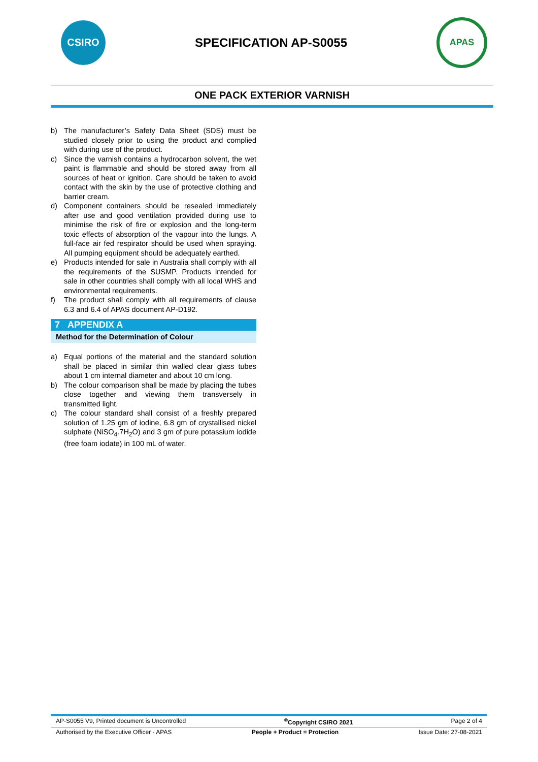CSIRO
SPECIFICATION AP-S0055
APAS
ONE PACK EXTERIOR VARNISH
b) The manufacturer’s Safety Data Sheet (SDS) must be studied closely prior to using the product and complied with during use of the product.
c) Since the varnish contains a hydrocarbon solvent, the wet paint is flammable and should be stored away from all sources of heat or ignition. Care should be taken to avoid contact with the skin by the use of protective clothing and barrier cream.
d) Component containers should be resealed immediately after use and good ventilation provided during use to minimise the risk of fire or explosion and the long-term toxic effects of absorption of the vapour into the lungs. A full-face air fed respirator should be used when spraying. All pumping equipment should be adequately earthed.
e) Products intended for sale in Australia shall comply with all the requirements of the SUSMP. Products intended for sale in other countries shall comply with all local WHS and environmental requirements.
f) The product shall comply with all requirements of clause 6.3 and 6.4 of APAS document AP-D192.
7 APPENDIX A
Method for the Determination of Colour
a) Equal portions of the material and the standard solution shall be placed in similar thin walled clear glass tubes about 1 cm internal diameter and about 10 cm long.
b) The colour comparison shall be made by placing the tubes close together and viewing them transversely in transmitted light.
c) The colour standard shall consist of a freshly prepared solution of 1.25 gm of iodine, 6.8 gm of crystallised nickel sulphate (NiSO<sub>4</sub>.7H<sub>2</sub>O) and 3 gm of pure potassium iodide (free foam iodate) in 100 mL of water.
AP-S0055 V9, Printed document is Uncontrolled <sup>©</sup>Copyright CSIRO 2021 Page 2 of 4
Authorised by the Executive Officer - APAS People + Product = Protection Issue Date: 27-08-2021